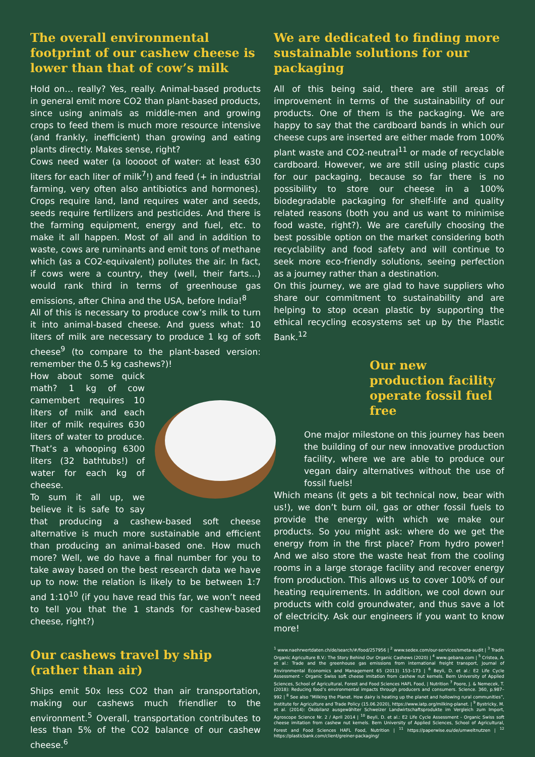The overall environmental footprint of our cashew cheese is lower than that of cow’s milk
Hold on… really? Yes, really. Animal-based products in general emit more CO2 than plant-based products, since using animals as middle-men and growing crops to feed them is much more resource intensive (and frankly, inefficient) than growing and eating plants directly. Makes sense, right?
Cows need water (a looooot of water: at least 630 liters for each liter of milk<sup>7</sup>!) and feed (+ in industrial farming, very often also antibiotics and hormones). Crops require land, land requires water and seeds, seeds require fertilizers and pesticides. And there is the farming equipment, energy and fuel, etc. to make it all happen. Most of all and in addition to waste, cows are ruminants and emit tons of methane which (as a CO2-equivalent) pollutes the air. In fact, if cows were a country, they (well, their farts…) would rank third in terms of greenhouse gas emissions, after China and the USA, before India!<sup>8</sup>
All of this is necessary to produce cow’s milk to turn it into animal-based cheese. And guess what: 10 liters of milk are necessary to produce 1 kg of soft cheese<sup>9</sup> (to compare to the plant-based version: remember the 0.5 kg cashews?)!
How about some quick math? 1 kg of cow camembert requires 10 liters of milk and each liter of milk requires 630 liters of water to produce. That’s a whooping 6300 liters (32 bathtubs!) of water for each kg of cheese.
To sum it all up, we believe it is safe to say that producing a cashew-based soft cheese alternative is much more sustainable and efficient than producing an animal-based one. How much more? Well, we do have a final number for you to take away based on the best research data we have up to now: the relation is likely to be between 1:7 and 1:10<sup>10</sup> (if you have read this far, we won’t need to tell you that the 1 stands for cashew-based cheese, right?)
Our cashews travel by ship (rather than air)
Ships emit 50x less CO2 than air transportation, making our cashews much friendlier to the environment.<sup>5</sup> Overall, transportation contributes to less than 5% of the CO2 balance of our cashew cheese.<sup>6</sup>
We are dedicated to finding more sustainable solutions for our packaging
All of this being said, there are still areas of improvement in terms of the sustainability of our products. One of them is the packaging. We are happy to say that the cardboard bands in which our cheese cups are inserted are either made from 100% plant waste and CO2-neutral<sup>11</sup> or made of recyclable cardboard. However, we are still using plastic cups for our packaging, because so far there is no possibility to store our cheese in a 100% biodegradable packaging for shelf-life and quality related reasons (both you and us want to minimise food waste, right?). We are carefully choosing the best possible option on the market considering both recyclability and food safety and will continue to seek more eco-friendly solutions, seeing perfection as a journey rather than a destination.
On this journey, we are glad to have suppliers who share our commitment to sustainability and are helping to stop ocean plastic by supporting the ethical recycling ecosystems set up by the Plastic Bank.<sup>12</sup>
Our new production facility operate fossil fuel free
One major milestone on this journey has been the building of our new innovative production facility, where we are able to produce our vegan dairy alternatives without the use of fossil fuels!
Which means (it gets a bit technical now, bear with us!), we don’t burn oil, gas or other fossil fuels to provide the energy with which we make our products. So you might ask: where do we get the energy from in the first place? From hydro power! And we also store the waste heat from the cooling rooms in a large storage facility and recover energy from production. This allows us to cover 100% of our heating requirements. In addition, we cool down our products with cold groundwater, and thus save a lot of electricity. Ask our engineers if you want to know more!
<sup>1</sup> www.naehrwertdaten.ch/de/search/#/food/257956 | <sup>2</sup> www.sedex.com/our-services/smeta-audit | <sup>3</sup> Tradin Organic Agriculture B.V.: The Story Behind Our Organic Cashews (2020) | <sup>4</sup> www.gebana.com | <sup>5</sup> Cristea, A. et al.: Trade and the greenhouse gas emissions from international freight transport, Journal of Environmental Economics and Management 65 (2013) 153–173 | <sup>6</sup> Beyli, D. et al.: E2 Life Cycle Assessment - Organic Swiss soft cheese imitation from cashew nut kernels. Bern University of Applied Sciences, School of Agricultural, Forest and Food Sciences HAFL Food, | Nutrition <sup>7</sup> Poore, J. & Nemecek, T. (2018): Reducing food’s environmental impacts through producers and consumers. Science. 360, p.987–992 | <sup>8</sup> See also “Milking the Planet. How dairy is heating up the planet and hollowing rural communities”, Institute for Agriculture and Trade Policy (15.06.2020), https://www.iatp.org/milking-planet. | <sup>9</sup> Bystricky, M. et al. (2014): Ökobilanz ausgewählter Schweizer Landwirtschaftsprodukte im Vergleich zum Import, Agroscope Science Nr. 2 / April 2014 | <sup>10</sup> Beyli, D. et al.: E2 Life Cycle Assessment - Organic Swiss soft cheese imitation from cashew nut kernels. Bern University of Applied Sciences, School of Agricultural, Forest and Food Sciences HAFL Food, Nutrition | <sup>11</sup> https://paperwise.eu/de/umweltnutzen | <sup>12</sup> https://plasticbank.com/client/greiner-packaging/